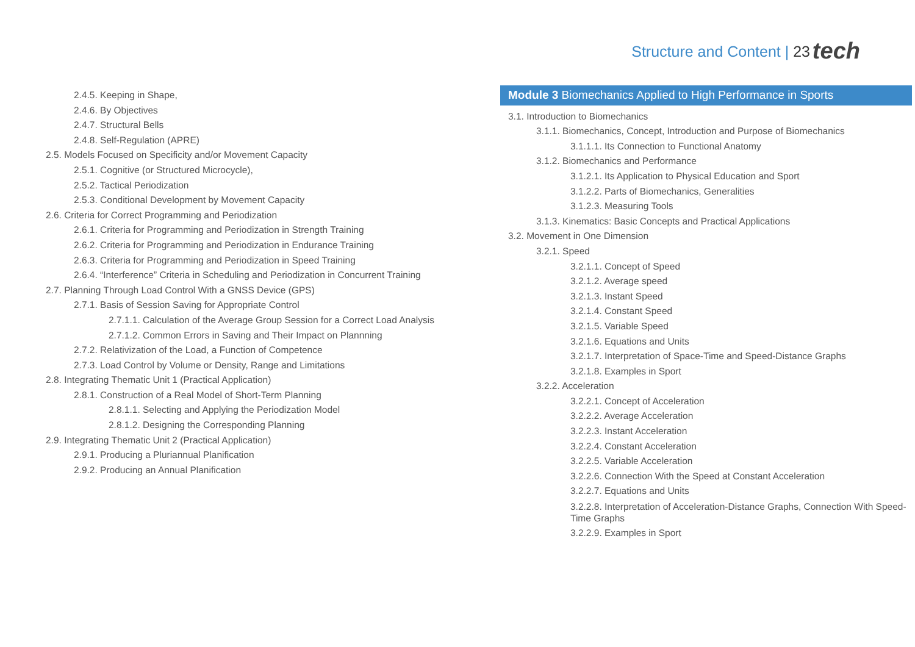Structure and Content | 23 tech
2.4.5. Keeping in Shape,
2.4.6. By Objectives
2.4.7. Structural Bells
2.4.8. Self-Regulation (APRE)
2.5. Models Focused on Specificity and/or Movement Capacity
2.5.1. Cognitive (or Structured Microcycle),
2.5.2. Tactical Periodization
2.5.3. Conditional Development by Movement Capacity
2.6. Criteria for Correct Programming and Periodization
2.6.1. Criteria for Programming and Periodization in Strength Training
2.6.2. Criteria for Programming and Periodization in Endurance Training
2.6.3. Criteria for Programming and Periodization in Speed Training
2.6.4. “Interference” Criteria in Scheduling and Periodization in Concurrent Training
2.7. Planning Through Load Control With a GNSS Device (GPS)
2.7.1. Basis of Session Saving for Appropriate Control
2.7.1.1. Calculation of the Average Group Session for a Correct Load Analysis
2.7.1.2. Common Errors in Saving and Their Impact on Plannning
2.7.2. Relativization of the Load, a Function of Competence
2.7.3. Load Control by Volume or Density, Range and Limitations
2.8. Integrating Thematic Unit 1 (Practical Application)
2.8.1. Construction of a Real Model of Short-Term Planning
2.8.1.1. Selecting and Applying the Periodization Model
2.8.1.2. Designing the Corresponding Planning
2.9. Integrating Thematic Unit 2 (Practical Application)
2.9.1. Producing a Pluriannual Planification
2.9.2. Producing an Annual Planification
Module 3 Biomechanics Applied to High Performance in Sports
3.1. Introduction to Biomechanics
3.1.1. Biomechanics, Concept, Introduction and Purpose of Biomechanics
3.1.1.1. Its Connection to Functional Anatomy
3.1.2. Biomechanics and Performance
3.1.2.1. Its Application to Physical Education and Sport
3.1.2.2. Parts of Biomechanics, Generalities
3.1.2.3. Measuring Tools
3.1.3. Kinematics: Basic Concepts and Practical Applications
3.2. Movement in One Dimension
3.2.1. Speed
3.2.1.1. Concept of Speed
3.2.1.2. Average speed
3.2.1.3. Instant Speed
3.2.1.4. Constant Speed
3.2.1.5. Variable Speed
3.2.1.6. Equations and Units
3.2.1.7. Interpretation of Space-Time and Speed-Distance Graphs
3.2.1.8. Examples in Sport
3.2.2. Acceleration
3.2.2.1. Concept of Acceleration
3.2.2.2. Average Acceleration
3.2.2.3. Instant Acceleration
3.2.2.4. Constant Acceleration
3.2.2.5. Variable Acceleration
3.2.2.6. Connection With the Speed at Constant Acceleration
3.2.2.7. Equations and Units
3.2.2.8. Interpretation of Acceleration-Distance Graphs, Connection With Speed-Time Graphs
3.2.2.9. Examples in Sport